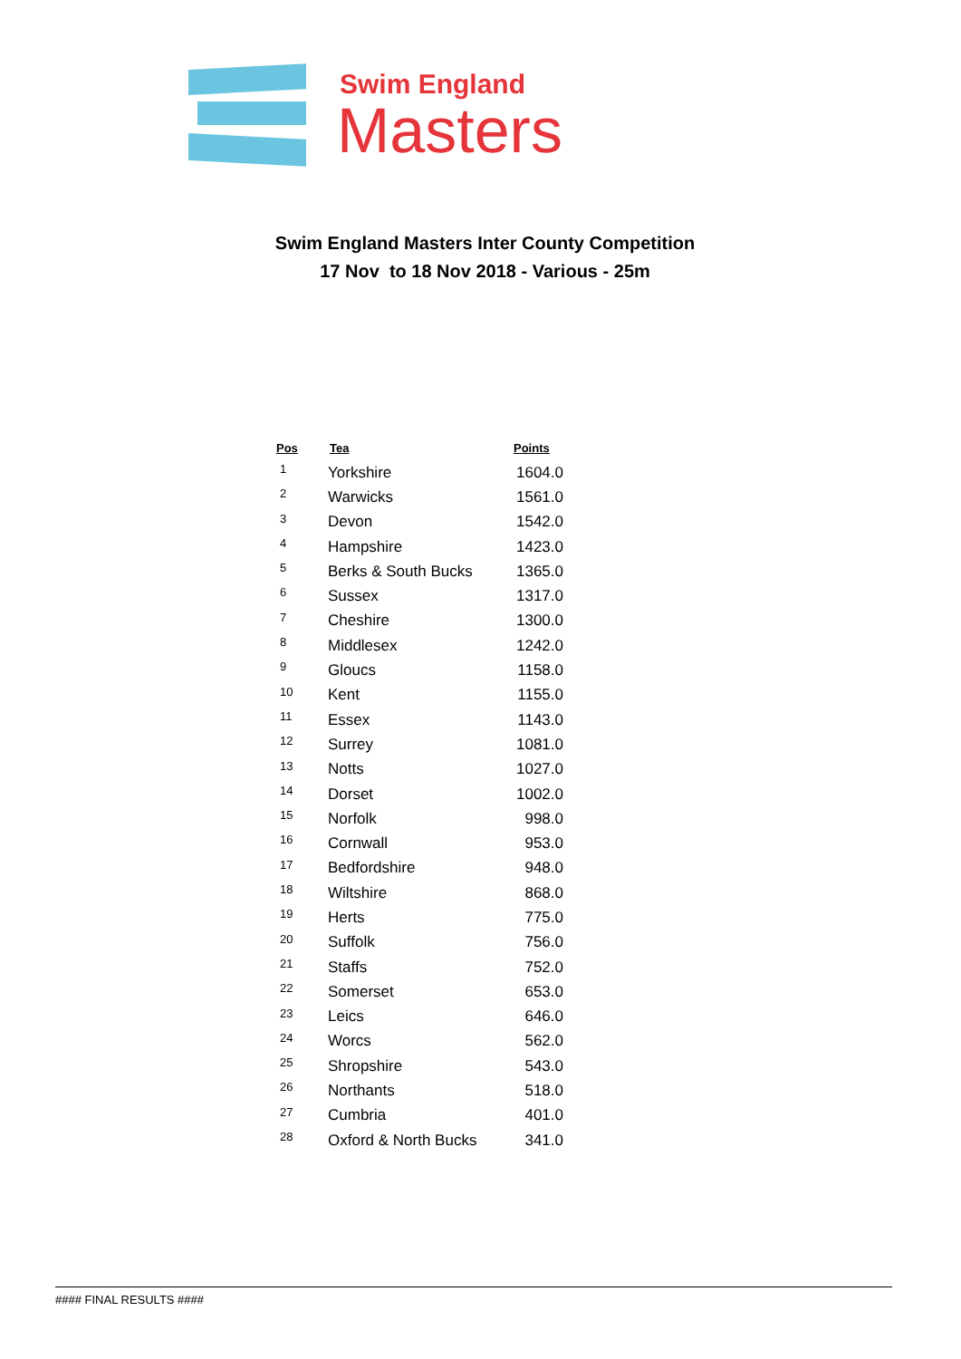Swim England
Masters
Swim England Masters Inter County Competition
17 Nov to 18 Nov 2018 - Various - 25m
| Pos | Tea | Points |
| --- | --- | --- |
| 1 | Yorkshire | 1604.0 |
| 2 | Warwicks | 1561.0 |
| 3 | Devon | 1542.0 |
| 4 | Hampshire | 1423.0 |
| 5 | Berks & South Bucks | 1365.0 |
| 6 | Sussex | 1317.0 |
| 7 | Cheshire | 1300.0 |
| 8 | Middlesex | 1242.0 |
| 9 | Gloucs | 1158.0 |
| 10 | Kent | 1155.0 |
| 11 | Essex | 1143.0 |
| 12 | Surrey | 1081.0 |
| 13 | Notts | 1027.0 |
| 14 | Dorset | 1002.0 |
| 15 | Norfolk | 998.0 |
| 16 | Cornwall | 953.0 |
| 17 | Bedfordshire | 948.0 |
| 18 | Wiltshire | 868.0 |
| 19 | Herts | 775.0 |
| 20 | Suffolk | 756.0 |
| 21 | Staffs | 752.0 |
| 22 | Somerset | 653.0 |
| 23 | Leics | 646.0 |
| 24 | Worcs | 562.0 |
| 25 | Shropshire | 543.0 |
| 26 | Northants | 518.0 |
| 27 | Cumbria | 401.0 |
| 28 | Oxford & North Bucks | 341.0 |
#### FINAL RESULTS ####